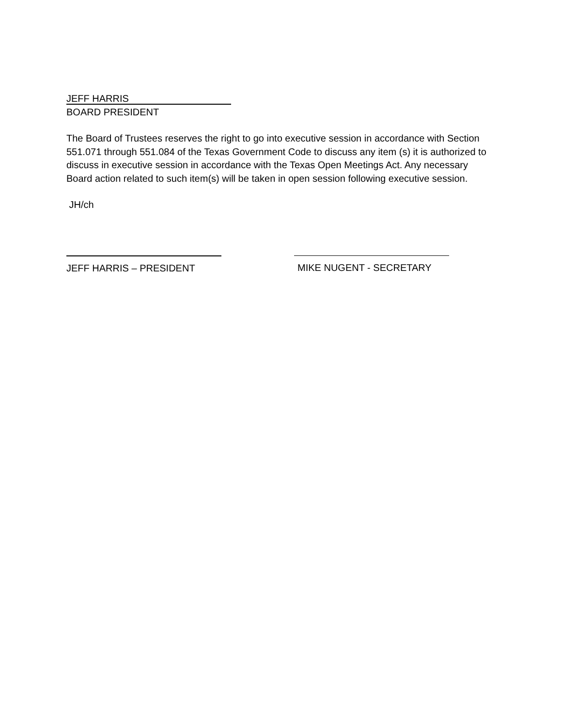JEFF HARRIS
BOARD PRESIDENT
The Board of Trustees reserves the right to go into executive session in accordance with Section 551.071 through 551.084 of the Texas Government Code to discuss any item (s) it is authorized to discuss in executive session in accordance with the Texas Open Meetings Act. Any necessary Board action related to such item(s) will be taken in open session following executive session.
JH/ch
JEFF HARRIS – PRESIDENT MIKE NUGENT - SECRETARY